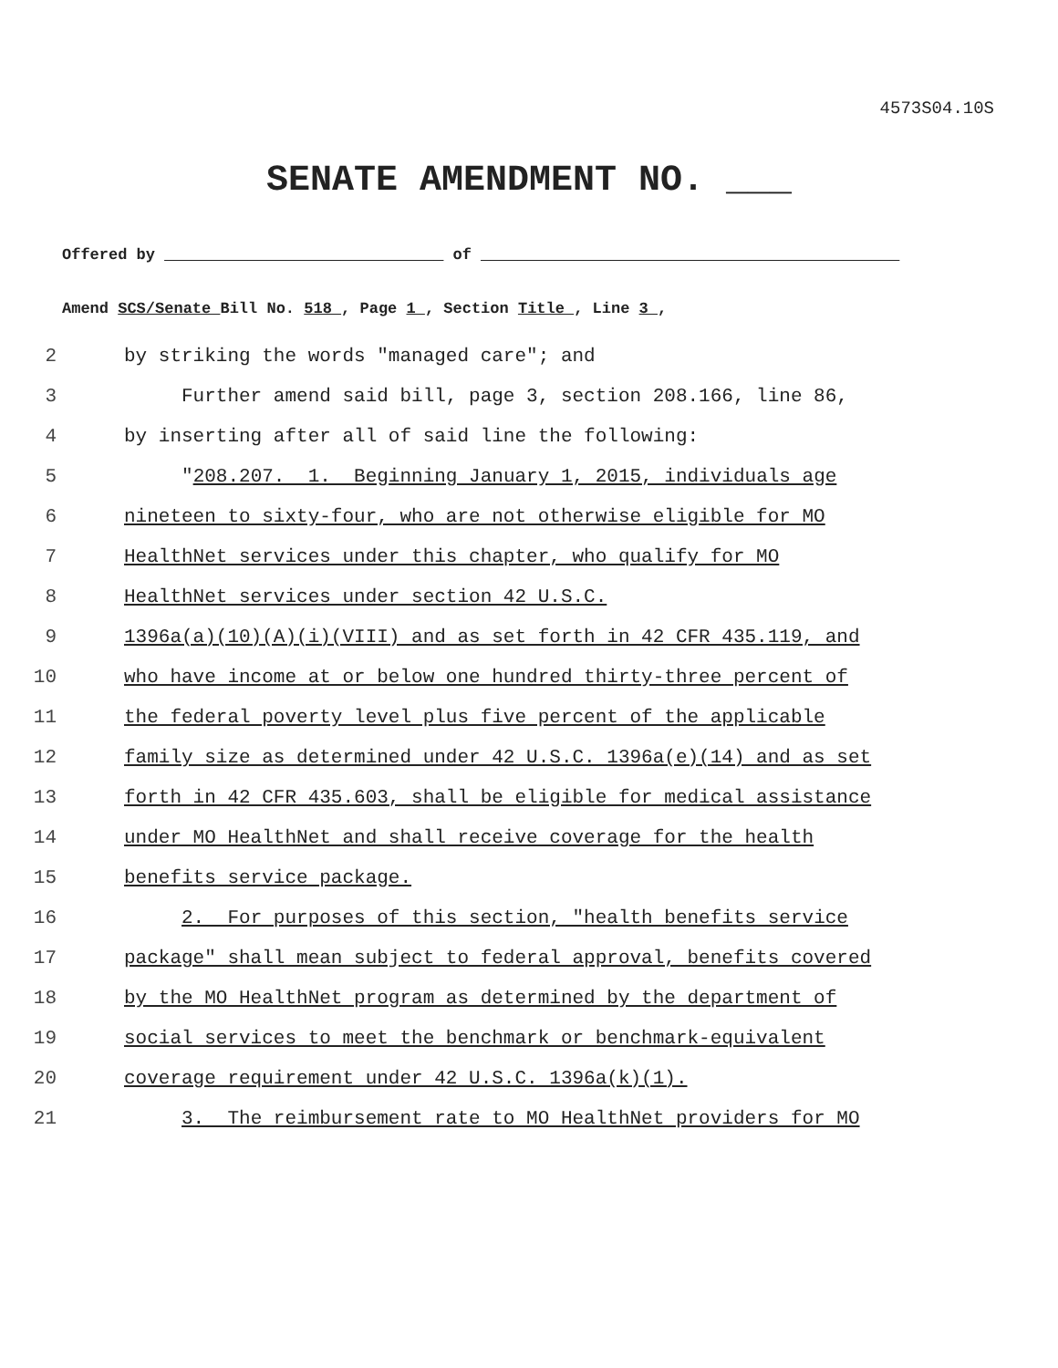4573S04.10S
SENATE AMENDMENT NO. ___
Offered by ______________________________ of _____________________________________________
Amend SCS/Senate Bill No. 518 , Page 1 , Section Title , Line 3 ,
2 by striking the words "managed care"; and
3 Further amend said bill, page 3, section 208.166, line 86,
4 by inserting after all of said line the following:
5 "208.207. 1. Beginning January 1, 2015, individuals age
6 nineteen to sixty-four, who are not otherwise eligible for MO
7 HealthNet services under this chapter, who qualify for MO
8 HealthNet services under section 42 U.S.C.
9 1396a(a)(10)(A)(i)(VIII) and as set forth in 42 CFR 435.119, and
10 who have income at or below one hundred thirty-three percent of
11 the federal poverty level plus five percent of the applicable
12 family size as determined under 42 U.S.C. 1396a(e)(14) and as set
13 forth in 42 CFR 435.603, shall be eligible for medical assistance
14 under MO HealthNet and shall receive coverage for the health
15 benefits service package.
16 2. For purposes of this section, "health benefits service
17 package" shall mean subject to federal approval, benefits covered
18 by the MO HealthNet program as determined by the department of
19 social services to meet the benchmark or benchmark-equivalent
20 coverage requirement under 42 U.S.C. 1396a(k)(1).
21 3. The reimbursement rate to MO HealthNet providers for MO